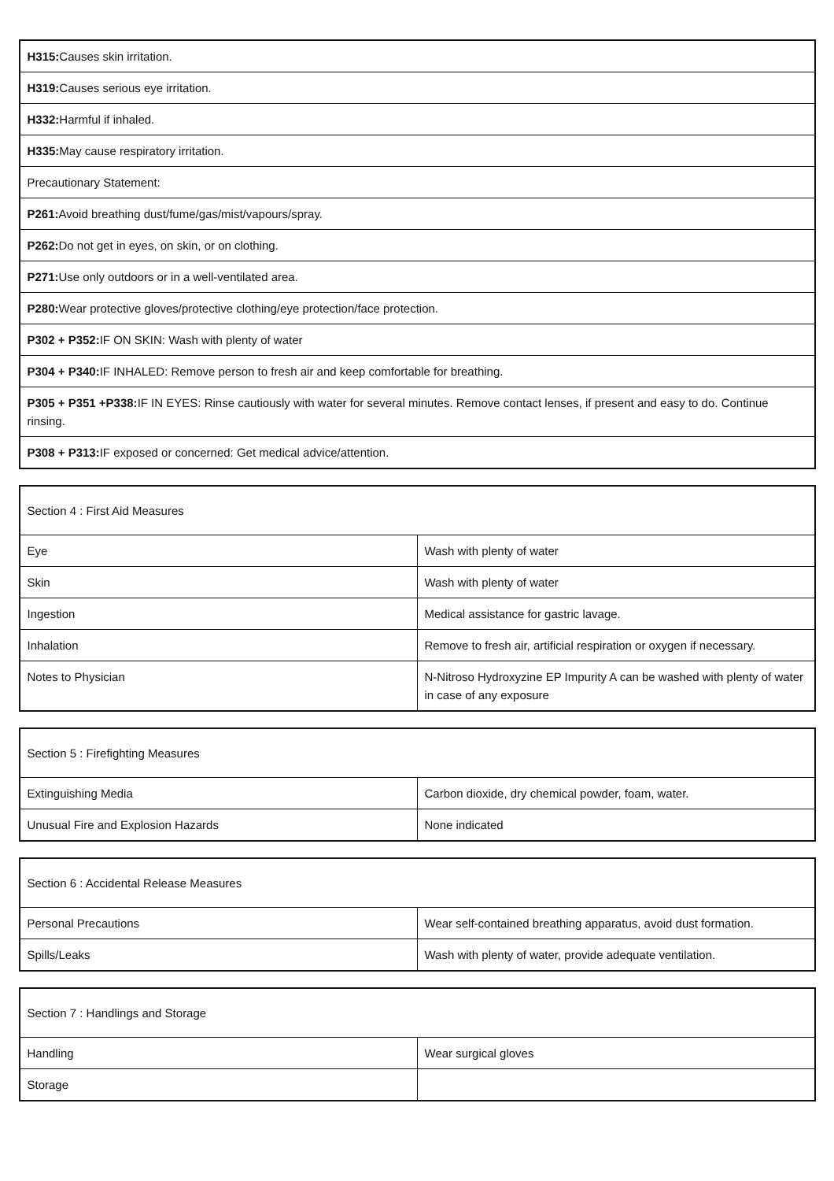| H315: Causes skin irritation. |
| H319: Causes serious eye irritation. |
| H332: Harmful if inhaled. |
| H335: May cause respiratory irritation. |
| Precautionary Statement: |
| P261: Avoid breathing dust/fume/gas/mist/vapours/spray. |
| P262: Do not get in eyes, on skin, or on clothing. |
| P271: Use only outdoors or in a well-ventilated area. |
| P280: Wear protective gloves/protective clothing/eye protection/face protection. |
| P302 + P352: IF ON SKIN: Wash with plenty of water |
| P304 + P340: IF INHALED: Remove person to fresh air and keep comfortable for breathing. |
| P305 + P351 +P338: IF IN EYES: Rinse cautiously with water for several minutes. Remove contact lenses, if present and easy to do. Continue rinsing. |
| P308 + P313: IF exposed or concerned: Get medical advice/attention. |
| Section 4 : First Aid Measures | |
| Eye | Wash with plenty of water |
| Skin | Wash with plenty of water |
| Ingestion | Medical assistance for gastric lavage. |
| Inhalation | Remove to fresh air, artificial respiration or oxygen if necessary. |
| Notes to Physician | N-Nitroso Hydroxyzine EP Impurity A can be washed with plenty of water in case of any exposure |
| Section 5 : Firefighting Measures | |
| Extinguishing Media | Carbon dioxide, dry chemical powder, foam, water. |
| Unusual Fire and Explosion Hazards | None indicated |
| Section 6 : Accidental Release Measures | |
| Personal Precautions | Wear self-contained breathing apparatus, avoid dust formation. |
| Spills/Leaks | Wash with plenty of water, provide adequate ventilation. |
| Section 7 : Handlings and Storage | |
| Handling | Wear surgical gloves |
| Storage | |